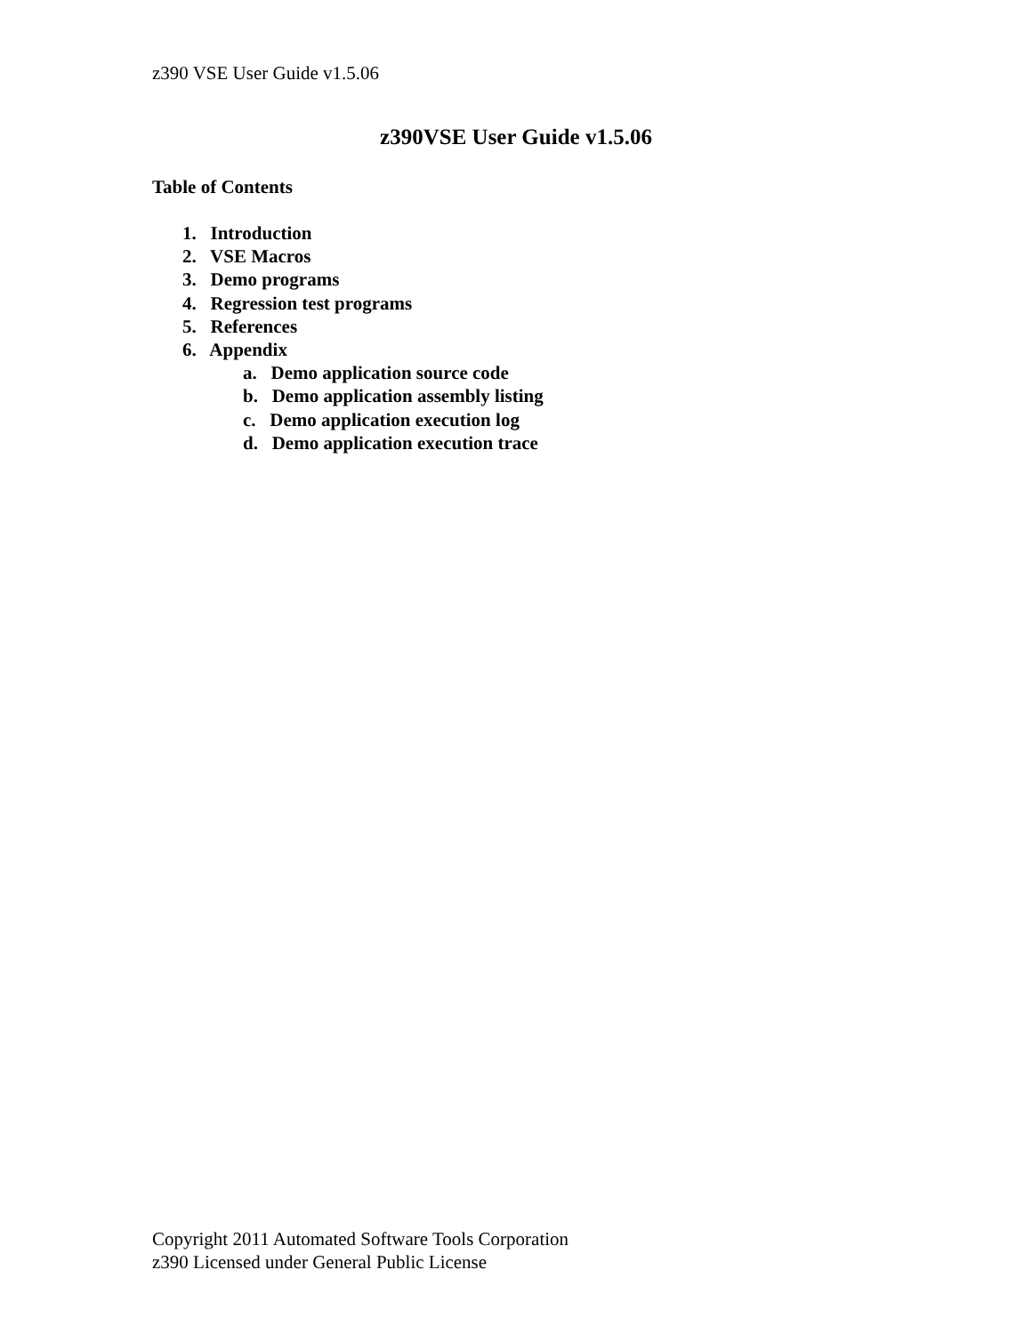z390 VSE User Guide v1.5.06
z390VSE User Guide v1.5.06
Table of Contents
1. Introduction
2. VSE Macros
3. Demo programs
4. Regression test programs
5. References
6. Appendix
a. Demo application source code
b. Demo application assembly listing
c. Demo application execution log
d. Demo application execution trace
Copyright 2011 Automated Software Tools Corporation
z390 Licensed under General Public License